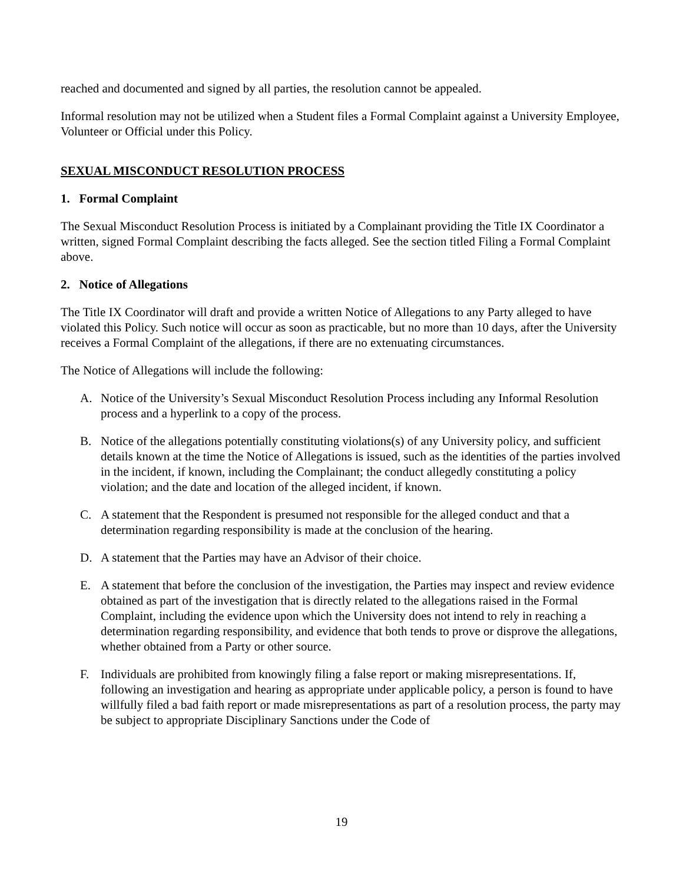reached and documented and signed by all parties, the resolution cannot be appealed.
Informal resolution may not be utilized when a Student files a Formal Complaint against a University Employee, Volunteer or Official under this Policy.
SEXUAL MISCONDUCT RESOLUTION PROCESS
1. Formal Complaint
The Sexual Misconduct Resolution Process is initiated by a Complainant providing the Title IX Coordinator a written, signed Formal Complaint describing the facts alleged. See the section titled Filing a Formal Complaint above.
2. Notice of Allegations
The Title IX Coordinator will draft and provide a written Notice of Allegations to any Party alleged to have violated this Policy. Such notice will occur as soon as practicable, but no more than 10 days, after the University receives a Formal Complaint of the allegations, if there are no extenuating circumstances.
The Notice of Allegations will include the following:
A. Notice of the University’s Sexual Misconduct Resolution Process including any Informal Resolution process and a hyperlink to a copy of the process.
B. Notice of the allegations potentially constituting violations(s) of any University policy, and sufficient details known at the time the Notice of Allegations is issued, such as the identities of the parties involved in the incident, if known, including the Complainant; the conduct allegedly constituting a policy violation; and the date and location of the alleged incident, if known.
C. A statement that the Respondent is presumed not responsible for the alleged conduct and that a determination regarding responsibility is made at the conclusion of the hearing.
D. A statement that the Parties may have an Advisor of their choice.
E. A statement that before the conclusion of the investigation, the Parties may inspect and review evidence obtained as part of the investigation that is directly related to the allegations raised in the Formal Complaint, including the evidence upon which the University does not intend to rely in reaching a determination regarding responsibility, and evidence that both tends to prove or disprove the allegations, whether obtained from a Party or other source.
F. Individuals are prohibited from knowingly filing a false report or making misrepresentations. If, following an investigation and hearing as appropriate under applicable policy, a person is found to have willfully filed a bad faith report or made misrepresentations as part of a resolution process, the party may be subject to appropriate Disciplinary Sanctions under the Code of
19